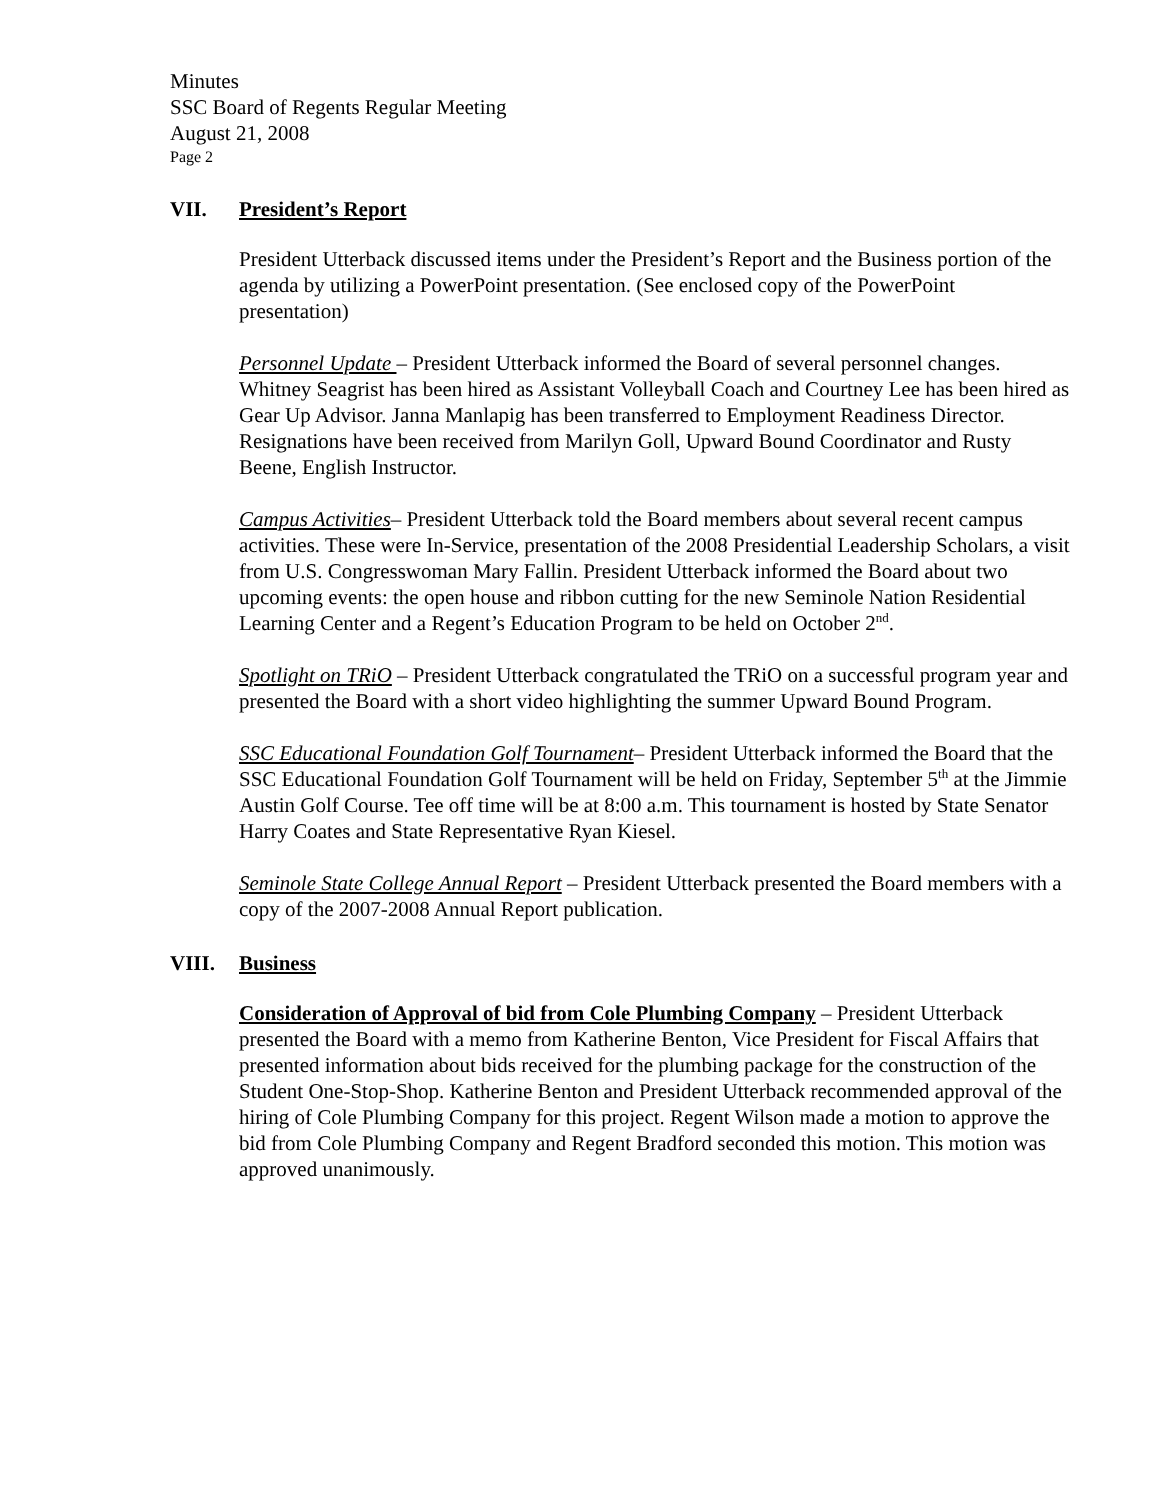Minutes
SSC Board of Regents Regular Meeting
August 21, 2008
Page 2
VII. President’s Report
President Utterback discussed items under the President’s Report and the Business portion of the agenda by utilizing a PowerPoint presentation. (See enclosed copy of the PowerPoint presentation)
Personnel Update – President Utterback informed the Board of several personnel changes. Whitney Seagrist has been hired as Assistant Volleyball Coach and Courtney Lee has been hired as Gear Up Advisor. Janna Manlapig has been transferred to Employment Readiness Director. Resignations have been received from Marilyn Goll, Upward Bound Coordinator and Rusty Beene, English Instructor.
Campus Activities– President Utterback told the Board members about several recent campus activities. These were In-Service, presentation of the 2008 Presidential Leadership Scholars, a visit from U.S. Congresswoman Mary Fallin. President Utterback informed the Board about two upcoming events: the open house and ribbon cutting for the new Seminole Nation Residential Learning Center and a Regent’s Education Program to be held on October 2<sup>nd</sup>.
Spotlight on TRiO – President Utterback congratulated the TRiO on a successful program year and presented the Board with a short video highlighting the summer Upward Bound Program.
SSC Educational Foundation Golf Tournament– President Utterback informed the Board that the SSC Educational Foundation Golf Tournament will be held on Friday, September 5<sup>th</sup> at the Jimmie Austin Golf Course. Tee off time will be at 8:00 a.m. This tournament is hosted by State Senator Harry Coates and State Representative Ryan Kiesel.
Seminole State College Annual Report – President Utterback presented the Board members with a copy of the 2007-2008 Annual Report publication.
VIII. Business
Consideration of Approval of bid from Cole Plumbing Company – President Utterback presented the Board with a memo from Katherine Benton, Vice President for Fiscal Affairs that presented information about bids received for the plumbing package for the construction of the Student One-Stop-Shop. Katherine Benton and President Utterback recommended approval of the hiring of Cole Plumbing Company for this project. Regent Wilson made a motion to approve the bid from Cole Plumbing Company and Regent Bradford seconded this motion. This motion was approved unanimously.